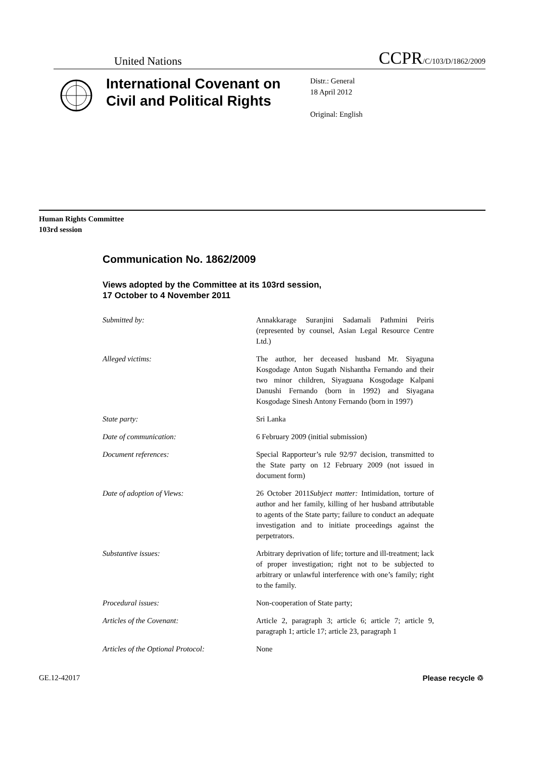United Nations CCPR/C/103/D/1862/2009
International Covenant on Civil and Political Rights
Distr.: General
18 April 2012
Original: English
Human Rights Committee
103rd session
Communication No. 1862/2009
Views adopted by the Committee at its 103rd session,
17 October to 4 November 2011
Submitted by: Annakkarage Suranjini Sadamali Pathmini Peiris (represented by counsel, Asian Legal Resource Centre Ltd.)
Alleged victims: The author, her deceased husband Mr. Siyaguna Kosgodage Anton Sugath Nishantha Fernando and their two minor children, Siyaguana Kosgodage Kalpani Danushi Fernando (born in 1992) and Siyagana Kosgodage Sinesh Antony Fernando (born in 1997)
State party: Sri Lanka
Date of communication: 6 February 2009 (initial submission)
Document references: Special Rapporteur’s rule 92/97 decision, transmitted to the State party on 12 February 2009 (not issued in document form)
Date of adoption of Views: 26 October 2011Subject matter: Intimidation, torture of author and her family, killing of her husband attributable to agents of the State party; failure to conduct an adequate investigation and to initiate proceedings against the perpetrators.
Substantive issues: Arbitrary deprivation of life; torture and ill-treatment; lack of proper investigation; right not to be subjected to arbitrary or unlawful interference with one’s family; right to the family.
Procedural issues: Non-cooperation of State party;
Articles of the Covenant: Article 2, paragraph 3; article 6; article 7; article 9, paragraph 1; article 17; article 23, paragraph 1
Articles of the Optional Protocol:
None
GE.12-42017 Please recycle ♲